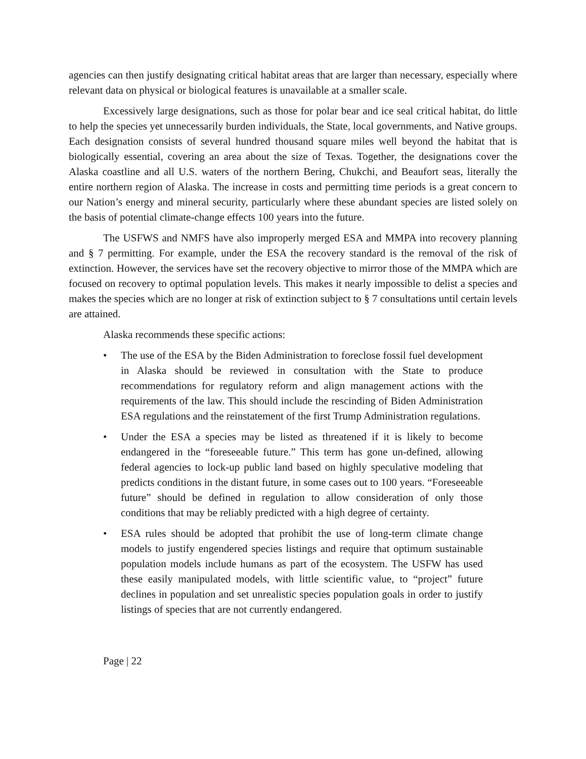agencies can then justify designating critical habitat areas that are larger than necessary, especially where relevant data on physical or biological features is unavailable at a smaller scale.
Excessively large designations, such as those for polar bear and ice seal critical habitat, do little to help the species yet unnecessarily burden individuals, the State, local governments, and Native groups. Each designation consists of several hundred thousand square miles well beyond the habitat that is biologically essential, covering an area about the size of Texas. Together, the designations cover the Alaska coastline and all U.S. waters of the northern Bering, Chukchi, and Beaufort seas, literally the entire northern region of Alaska. The increase in costs and permitting time periods is a great concern to our Nation’s energy and mineral security, particularly where these abundant species are listed solely on the basis of potential climate-change effects 100 years into the future.
The USFWS and NMFS have also improperly merged ESA and MMPA into recovery planning and § 7 permitting. For example, under the ESA the recovery standard is the removal of the risk of extinction. However, the services have set the recovery objective to mirror those of the MMPA which are focused on recovery to optimal population levels. This makes it nearly impossible to delist a species and makes the species which are no longer at risk of extinction subject to § 7 consultations until certain levels are attained.
Alaska recommends these specific actions:
• The use of the ESA by the Biden Administration to foreclose fossil fuel development in Alaska should be reviewed in consultation with the State to produce recommendations for regulatory reform and align management actions with the requirements of the law. This should include the rescinding of Biden Administration ESA regulations and the reinstatement of the first Trump Administration regulations.
• Under the ESA a species may be listed as threatened if it is likely to become endangered in the “foreseeable future.” This term has gone un-defined, allowing federal agencies to lock-up public land based on highly speculative modeling that predicts conditions in the distant future, in some cases out to 100 years. “Foreseeable future” should be defined in regulation to allow consideration of only those conditions that may be reliably predicted with a high degree of certainty.
• ESA rules should be adopted that prohibit the use of long-term climate change models to justify engendered species listings and require that optimum sustainable population models include humans as part of the ecosystem. The USFW has used these easily manipulated models, with little scientific value, to “project” future declines in population and set unrealistic species population goals in order to justify listings of species that are not currently endangered.
Page | 22